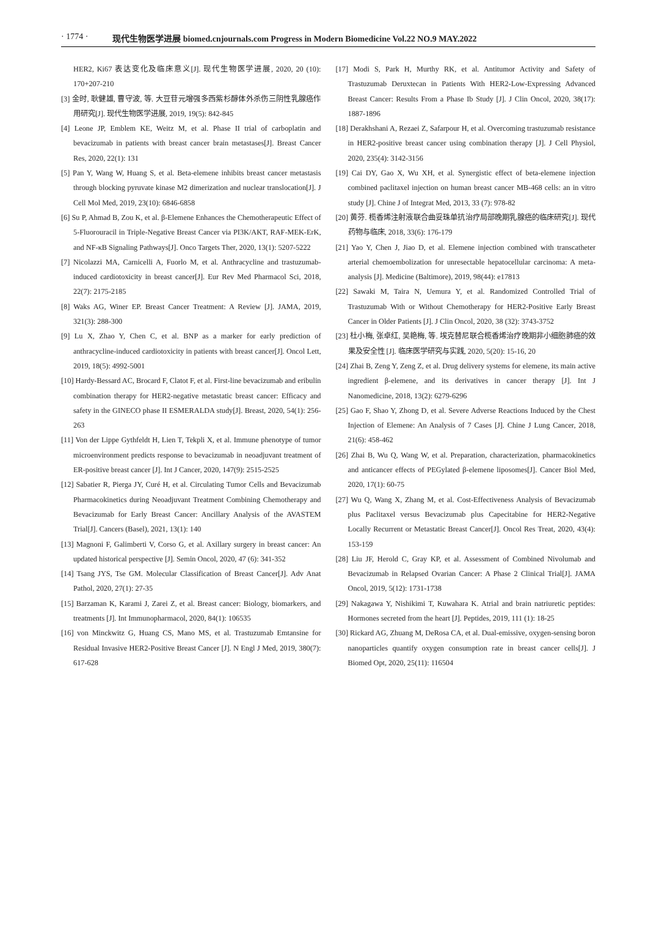· 1774 · 现代生物医学进展 biomed.cnjournals.com Progress in Modern Biomedicine Vol.22 NO.9 MAY.2022
HER2, Ki67 表达变化及临床意义[J]. 现代生物医学进展, 2020, 20 (10): 170+207-210
[3] 金时, 耿健雄, 曹守波, 等. 大豆苷元增强多西紫杉醇体外杀伤三阴性乳腺癌作用研究[J]. 现代生物医学进展, 2019, 19(5): 842-845
[4] Leone JP, Emblem KE, Weitz M, et al. Phase II trial of carboplatin and bevacizumab in patients with breast cancer brain metastases[J]. Breast Cancer Res, 2020, 22(1): 131
[5] Pan Y, Wang W, Huang S, et al. Beta-elemene inhibits breast cancer metastasis through blocking pyruvate kinase M2 dimerization and nuclear translocation[J]. J Cell Mol Med, 2019, 23(10): 6846-6858
[6] Su P, Ahmad B, Zou K, et al. β-Elemene Enhances the Chemotherapeutic Effect of 5-Fluorouracil in Triple-Negative Breast Cancer via PI3K/AKT, RAF-MEK-ErK, and NF-κB Signaling Pathways[J]. Onco Targets Ther, 2020, 13(1): 5207-5222
[7] Nicolazzi MA, Carnicelli A, Fuorlo M, et al. Anthracycline and trastuzumab-induced cardiotoxicity in breast cancer[J]. Eur Rev Med Pharmacol Sci, 2018, 22(7): 2175-2185
[8] Waks AG, Winer EP. Breast Cancer Treatment: A Review [J]. JAMA, 2019, 321(3): 288-300
[9] Lu X, Zhao Y, Chen C, et al. BNP as a marker for early prediction of anthracycline-induced cardiotoxicity in patients with breast cancer[J]. Oncol Lett, 2019, 18(5): 4992-5001
[10] Hardy-Bessard AC, Brocard F, Clatot F, et al. First-line bevacizumab and eribulin combination therapy for HER2-negative metastatic breast cancer: Efficacy and safety in the GINECO phase II ESMERALDA study[J]. Breast, 2020, 54(1): 256-263
[11] Von der Lippe Gythfeldt H, Lien T, Tekpli X, et al. Immune phenotype of tumor microenvironment predicts response to bevacizumab in neoadjuvant treatment of ER-positive breast cancer [J]. Int J Cancer, 2020, 147(9): 2515-2525
[12] Sabatier R, Pierga JY, Curé H, et al. Circulating Tumor Cells and Bevacizumab Pharmacokinetics during Neoadjuvant Treatment Combining Chemotherapy and Bevacizumab for Early Breast Cancer: Ancillary Analysis of the AVASTEM Trial[J]. Cancers (Basel), 2021, 13(1): 140
[13] Magnoni F, Galimberti V, Corso G, et al. Axillary surgery in breast cancer: An updated historical perspective [J]. Semin Oncol, 2020, 47 (6): 341-352
[14] Tsang JYS, Tse GM. Molecular Classification of Breast Cancer[J]. Adv Anat Pathol, 2020, 27(1): 27-35
[15] Barzaman K, Karami J, Zarei Z, et al. Breast cancer: Biology, biomarkers, and treatments [J]. Int Immunopharmacol, 2020, 84(1): 106535
[16] von Minckwitz G, Huang CS, Mano MS, et al. Trastuzumab Emtansine for Residual Invasive HER2-Positive Breast Cancer [J]. N Engl J Med, 2019, 380(7): 617-628
[17] Modi S, Park H, Murthy RK, et al. Antitumor Activity and Safety of Trastuzumab Deruxtecan in Patients With HER2-Low-Expressing Advanced Breast Cancer: Results From a Phase Ib Study [J]. J Clin Oncol, 2020, 38(17): 1887-1896
[18] Derakhshani A, Rezaei Z, Safarpour H, et al. Overcoming trastuzumab resistance in HER2-positive breast cancer using combination therapy [J]. J Cell Physiol, 2020, 235(4): 3142-3156
[19] Cai DY, Gao X, Wu XH, et al. Synergistic effect of beta-elemene injection combined paclitaxel injection on human breast cancer MB-468 cells: an in vitro study [J]. Chine J of Integrat Med, 2013, 33 (7): 978-82
[20] 黄芬. 榄香烯注射液联合曲妥珠单抗治疗局部晚期乳腺癌的临床研究[J]. 现代药物与临床, 2018, 33(6): 176-179
[21] Yao Y, Chen J, Jiao D, et al. Elemene injection combined with transcatheter arterial chemoembolization for unresectable hepatocellular carcinoma: A meta-analysis [J]. Medicine (Baltimore), 2019, 98(44): e17813
[22] Sawaki M, Taira N, Uemura Y, et al. Randomized Controlled Trial of Trastuzumab With or Without Chemotherapy for HER2-Positive Early Breast Cancer in Older Patients [J]. J Clin Oncol, 2020, 38 (32): 3743-3752
[23] 杜小梅, 张卓红, 吴艳梅, 等. 埃克替尼联合榄香烯治疗晚期非小细胞肺癌的效果及安全性 [J]. 临床医学研究与实践, 2020, 5(20): 15-16, 20
[24] Zhai B, Zeng Y, Zeng Z, et al. Drug delivery systems for elemene, its main active ingredient β-elemene, and its derivatives in cancer therapy [J]. Int J Nanomedicine, 2018, 13(2): 6279-6296
[25] Gao F, Shao Y, Zhong D, et al. Severe Adverse Reactions Induced by the Chest Injection of Elemene: An Analysis of 7 Cases [J]. Chine J Lung Cancer, 2018, 21(6): 458-462
[26] Zhai B, Wu Q, Wang W, et al. Preparation, characterization, pharmacokinetics and anticancer effects of PEGylated β-elemene liposomes[J]. Cancer Biol Med, 2020, 17(1): 60-75
[27] Wu Q, Wang X, Zhang M, et al. Cost-Effectiveness Analysis of Bevacizumab plus Paclitaxel versus Bevacizumab plus Capecitabine for HER2-Negative Locally Recurrent or Metastatic Breast Cancer[J]. Oncol Res Treat, 2020, 43(4): 153-159
[28] Liu JF, Herold C, Gray KP, et al. Assessment of Combined Nivolumab and Bevacizumab in Relapsed Ovarian Cancer: A Phase 2 Clinical Trial[J]. JAMA Oncol, 2019, 5(12): 1731-1738
[29] Nakagawa Y, Nishikimi T, Kuwahara K. Atrial and brain natriuretic peptides: Hormones secreted from the heart [J]. Peptides, 2019, 111 (1): 18-25
[30] Rickard AG, Zhuang M, DeRosa CA, et al. Dual-emissive, oxygen-sensing boron nanoparticles quantify oxygen consumption rate in breast cancer cells[J]. J Biomed Opt, 2020, 25(11): 116504